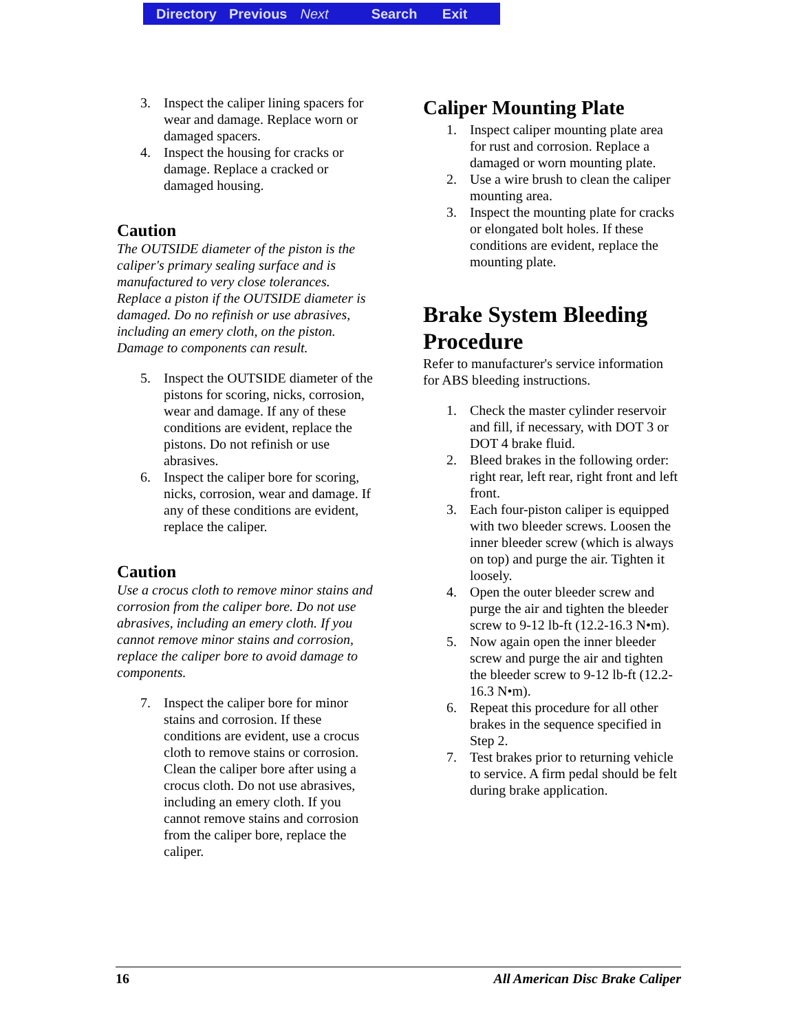Directory Previous Next Search Exit
3. Inspect the caliper lining spacers for wear and damage. Replace worn or damaged spacers.
4. Inspect the housing for cracks or damage. Replace a cracked or damaged housing.
Caution
The OUTSIDE diameter of the piston is the caliper's primary sealing surface and is manufactured to very close tolerances. Replace a piston if the OUTSIDE diameter is damaged. Do no refinish or use abrasives, including an emery cloth, on the piston. Damage to components can result.
5. Inspect the OUTSIDE diameter of the pistons for scoring, nicks, corrosion, wear and damage. If any of these conditions are evident, replace the pistons. Do not refinish or use abrasives.
6. Inspect the caliper bore for scoring, nicks, corrosion, wear and damage. If any of these conditions are evident, replace the caliper.
Caution
Use a crocus cloth to remove minor stains and corrosion from the caliper bore. Do not use abrasives, including an emery cloth. If you cannot remove minor stains and corrosion, replace the caliper bore to avoid damage to components.
7. Inspect the caliper bore for minor stains and corrosion. If these conditions are evident, use a crocus cloth to remove stains or corrosion. Clean the caliper bore after using a crocus cloth. Do not use abrasives, including an emery cloth. If you cannot remove stains and corrosion from the caliper bore, replace the caliper.
Caliper Mounting Plate
1. Inspect caliper mounting plate area for rust and corrosion. Replace a damaged or worn mounting plate.
2. Use a wire brush to clean the caliper mounting area.
3. Inspect the mounting plate for cracks or elongated bolt holes. If these conditions are evident, replace the mounting plate.
Brake System Bleeding Procedure
Refer to manufacturer's service information for ABS bleeding instructions.
1. Check the master cylinder reservoir and fill, if necessary, with DOT 3 or DOT 4 brake fluid.
2. Bleed brakes in the following order: right rear, left rear, right front and left front.
3. Each four-piston caliper is equipped with two bleeder screws. Loosen the inner bleeder screw (which is always on top) and purge the air. Tighten it loosely.
4. Open the outer bleeder screw and purge the air and tighten the bleeder screw to 9-12 lb-ft (12.2-16.3 N•m).
5. Now again open the inner bleeder screw and purge the air and tighten the bleeder screw to 9-12 lb-ft (12.2-16.3 N•m).
6. Repeat this procedure for all other brakes in the sequence specified in Step 2.
7. Test brakes prior to returning vehicle to service. A firm pedal should be felt during brake application.
16 All American Disc Brake Caliper